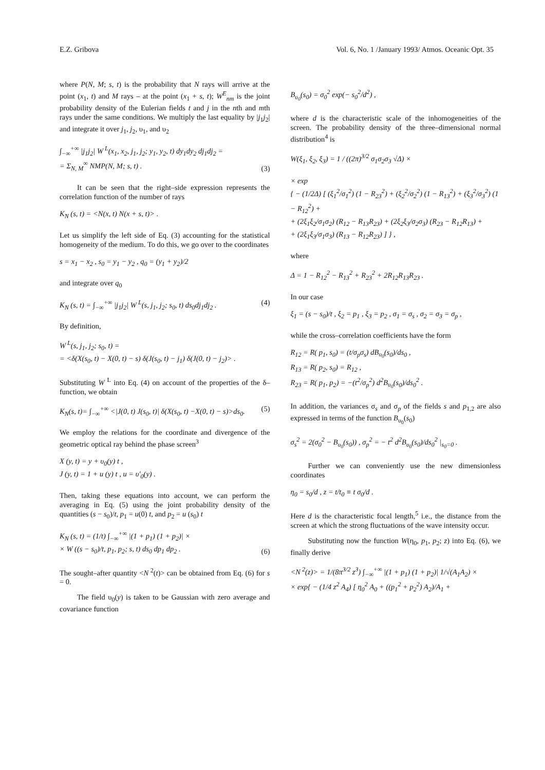E.Z. Gribova Vol. 6, No. 1 /January 1993/ Atmos. Oceanic Opt. 35
where P(N, M; s, t) is the probability that N rays will arrive at the point (x<sub>1</sub>, t) and M rays – at the point (x<sub>1</sub> + s, t); W<sup>E</sup><sub>nm</sub> is the joint probability density of the Eulerian fields t and j in the nth and mth rays under the same conditions. We multiply the last equality by |j<sub>1</sub>j<sub>2</sub>| and integrate it over j<sub>1</sub>, j<sub>2</sub>, υ<sub>1</sub>, and υ<sub>2</sub>
∫<sub>−∞</sub><sup>+∞</sup> |j<sub>1</sub>j<sub>2</sub>| W<sup>L</sup>(x<sub>1</sub>, x<sub>2</sub>, j<sub>1</sub>, j<sub>2</sub>; y<sub>1</sub>, y<sub>2</sub>, t) dy<sub>1</sub>dy<sub>2</sub> dj<sub>1</sub>dj<sub>2</sub> =
= Σ<sub>N, M</sub><sup>∞</sup> NMP(N, M; s, t) . (3)
It can be seen that the right–side expression represents the correlation function of the number of rays
K<sub>N</sub> (s, t) = <N(x, t) N(x + s, t)> .
Let us simplify the left side of Eq. (3) accounting for the statistical homogeneity of the medium. To do this, we go over to the coordinates
s = x<sub>1</sub> − x<sub>2</sub> , s<sub>0</sub> = y<sub>1</sub> − y<sub>2</sub> , q<sub>0</sub> = (y<sub>1</sub> + y<sub>2</sub>)/2
and integrate over q<sub>0</sub>
K<sub>N</sub> (s, t) = ∫<sub>−∞</sub><sup>+∞</sup> |j<sub>1</sub>j<sub>2</sub>| W<sup>L</sup>(s, j<sub>1</sub>, j<sub>2</sub>; s<sub>0</sub>, t) ds<sub>0</sub>dj<sub>1</sub>dj<sub>2</sub> . (4)
By definition,
W<sup>L</sup>(s, j<sub>1</sub>, j<sub>2</sub>; s<sub>0</sub>, t) =
= <δ(X(s<sub>0</sub>, t) − X(0, t) − s) δ(J(s<sub>0</sub>, t) − j<sub>1</sub>) δ(J(0, t) − j<sub>2</sub>)> .
Substituting W<sup>L</sup> into Eq. (4) on account of the properties of the δ–function, we obtain
K<sub>N</sub>(s, t)= ∫<sub>−∞</sub><sup>+∞</sup> <|J(0, t) J(s<sub>0</sub>, t)| δ(X(s<sub>0</sub>, t) −X(0, t) − s)>ds<sub>0</sub>. (5)
We employ the relations for the coordinate and divergence of the geometric optical ray behind the phase screen<sup>3</sup>
X (y, t) = y + υ<sub>0</sub>(y) t ,
J (y, t) = 1 + u (y) t , u = υ′<sub>0</sub>(y) .
Then, taking these equations into account, we can perform the averaging in Eq. (5) using the joint probability density of the quantities (s − s<sub>0</sub>)/t, p<sub>1</sub> = u(0) t, and p<sub>2</sub> = u (s<sub>0</sub>) t
K<sub>N</sub> (s, t) = (1/t) ∫<sub>−∞</sub><sup>+∞</sup> |(1 + p<sub>1</sub>) (1 + p<sub>2</sub>)| ×
× W ((s − s<sub>0</sub>)/t, p<sub>1</sub>, p<sub>2</sub>; s, t) ds<sub>0</sub> dp<sub>1</sub> dp<sub>2</sub> . (6)
The sought–after quantity <N<sup>2</sup>(t)> can be obtained from Eq. (6) for s = 0.
The field υ<sub>0</sub>(y) is taken to be Gaussian with zero average and covariance function
B<sub>υ<sub>0</sub></sub>(s<sub>0</sub>) = σ<sub>0</sub><sup>2</sup> exp(− s<sub>0</sub><sup>2</sup>/d<sup>2</sup>) ,
where d is the characteristic scale of the inhomogeneities of the screen. The probability density of the three–dimensional normal distribution<sup>4</sup> is
W(ξ<sub>1</sub>, ξ<sub>2</sub>, ξ<sub>3</sub>) = 1 / ((2π)<sup>3/2</sup> σ<sub>1</sub>σ<sub>2</sub>σ<sub>3</sub> √Δ) ×
× exp
{ − (1/2Δ) [ (ξ<sub>1</sub><sup>2</sup>/σ<sub>1</sub><sup>2</sup>) (1 − R<sub>23</sub><sup>2</sup>) + (ξ<sub>2</sub><sup>2</sup>/σ<sub>2</sub><sup>2</sup>) (1 − R<sub>13</sub><sup>2</sup>) + (ξ<sub>3</sub><sup>2</sup>/σ<sub>3</sub><sup>2</sup>) (1 − R<sub>12</sub><sup>2</sup>) +
+ (2ξ<sub>1</sub>ξ<sub>2</sub>/σ<sub>1</sub>σ<sub>2</sub>) (R<sub>12</sub> − R<sub>13</sub>R<sub>23</sub>) + (2ξ<sub>2</sub>ξ<sub>3</sub>/σ<sub>2</sub>σ<sub>3</sub>) (R<sub>23</sub> − R<sub>12</sub>R<sub>13</sub>) +
+ (2ξ<sub>1</sub>ξ<sub>3</sub>/σ<sub>1</sub>σ<sub>3</sub>) (R<sub>13</sub> − R<sub>12</sub>R<sub>23</sub>) ] } ,
where
Δ = 1 − R<sub>12</sub><sup>2</sup> − R<sub>13</sub><sup>2</sup> + R<sub>23</sub><sup>2</sup> + 2R<sub>12</sub>R<sub>13</sub>R<sub>23</sub> .
In our case
ξ<sub>1</sub> = (s − s<sub>0</sub>)/t , ξ<sub>2</sub> = p<sub>1</sub> , ξ<sub>3</sub> = p<sub>2</sub> , σ<sub>1</sub> = σ<sub>s</sub> , σ<sub>2</sub> = σ<sub>3</sub> = σ<sub>p</sub> ,
while the cross–correlation coefficients have the form
R<sub>12</sub> = R( p<sub>1</sub>, s<sub>0</sub>) = (t/σ<sub>p</sub>σ<sub>s</sub>) dB<sub>υ<sub>0</sub></sub>(s<sub>0</sub>)/ds<sub>0</sub> ,
R<sub>13</sub> = R( p<sub>2</sub>, s<sub>0</sub>) = R<sub>12</sub> ,
R<sub>23</sub> = R( p<sub>1</sub>, p<sub>2</sub>) = −(t<sup>2</sup>/σ<sub>p</sub><sup>2</sup>) d<sup>2</sup>B<sub>υ<sub>0</sub></sub>(s<sub>0</sub>)/ds<sub>0</sub><sup>2</sup> .
In addition, the variances σ<sub>s</sub> and σ<sub>p</sub> of the fields s and p<sub>1,2</sub> are also expressed in terms of the function B<sub>υ<sub>0</sub></sub>(s<sub>0</sub>)
σ<sub>s</sub><sup>2</sup> = 2(σ<sub>0</sub><sup>2</sup> − B<sub>υ<sub>0</sub></sub>(s<sub>0</sub>)) , σ<sub>p</sub><sup>2</sup> = − t<sup>2</sup> d<sup>2</sup>B<sub>υ<sub>0</sub></sub>(s<sub>0</sub>)/ds<sub>0</sub><sup>2</sup> |<sub>s<sub>0</sub>=0</sub> .
Further we can conveniently use the new dimensionless coordinates
η<sub>0</sub> = s<sub>0</sub>/d , z = t/t<sub>0</sub> ≡ t σ<sub>0</sub>/d .
Here d is the characteristic focal length,<sup>5</sup> i.e., the distance from the screen at which the strong fluctuations of the wave intensity occur.
Substituting now the function W(η<sub>0</sub>, p<sub>1</sub>, p<sub>2</sub>; z) into Eq. (6), we finally derive
<N<sup>2</sup>(z)> = 1/(8π<sup>3/2</sup> z<sup>3</sup>) ∫<sub>−∞</sub><sup>+∞</sup> |(1 + p<sub>1</sub>) (1 + p<sub>2</sub>)| 1/√(A<sub>1</sub>A<sub>2</sub>) ×
× exp{ − (1/4 z<sup>2</sup> A<sub>4</sub>) [ η<sub>0</sub><sup>2</sup> A<sub>0</sub> + ((p<sub>1</sub><sup>2</sup> + p<sub>2</sub><sup>2</sup>) A<sub>2</sub>)/A<sub>1</sub> +